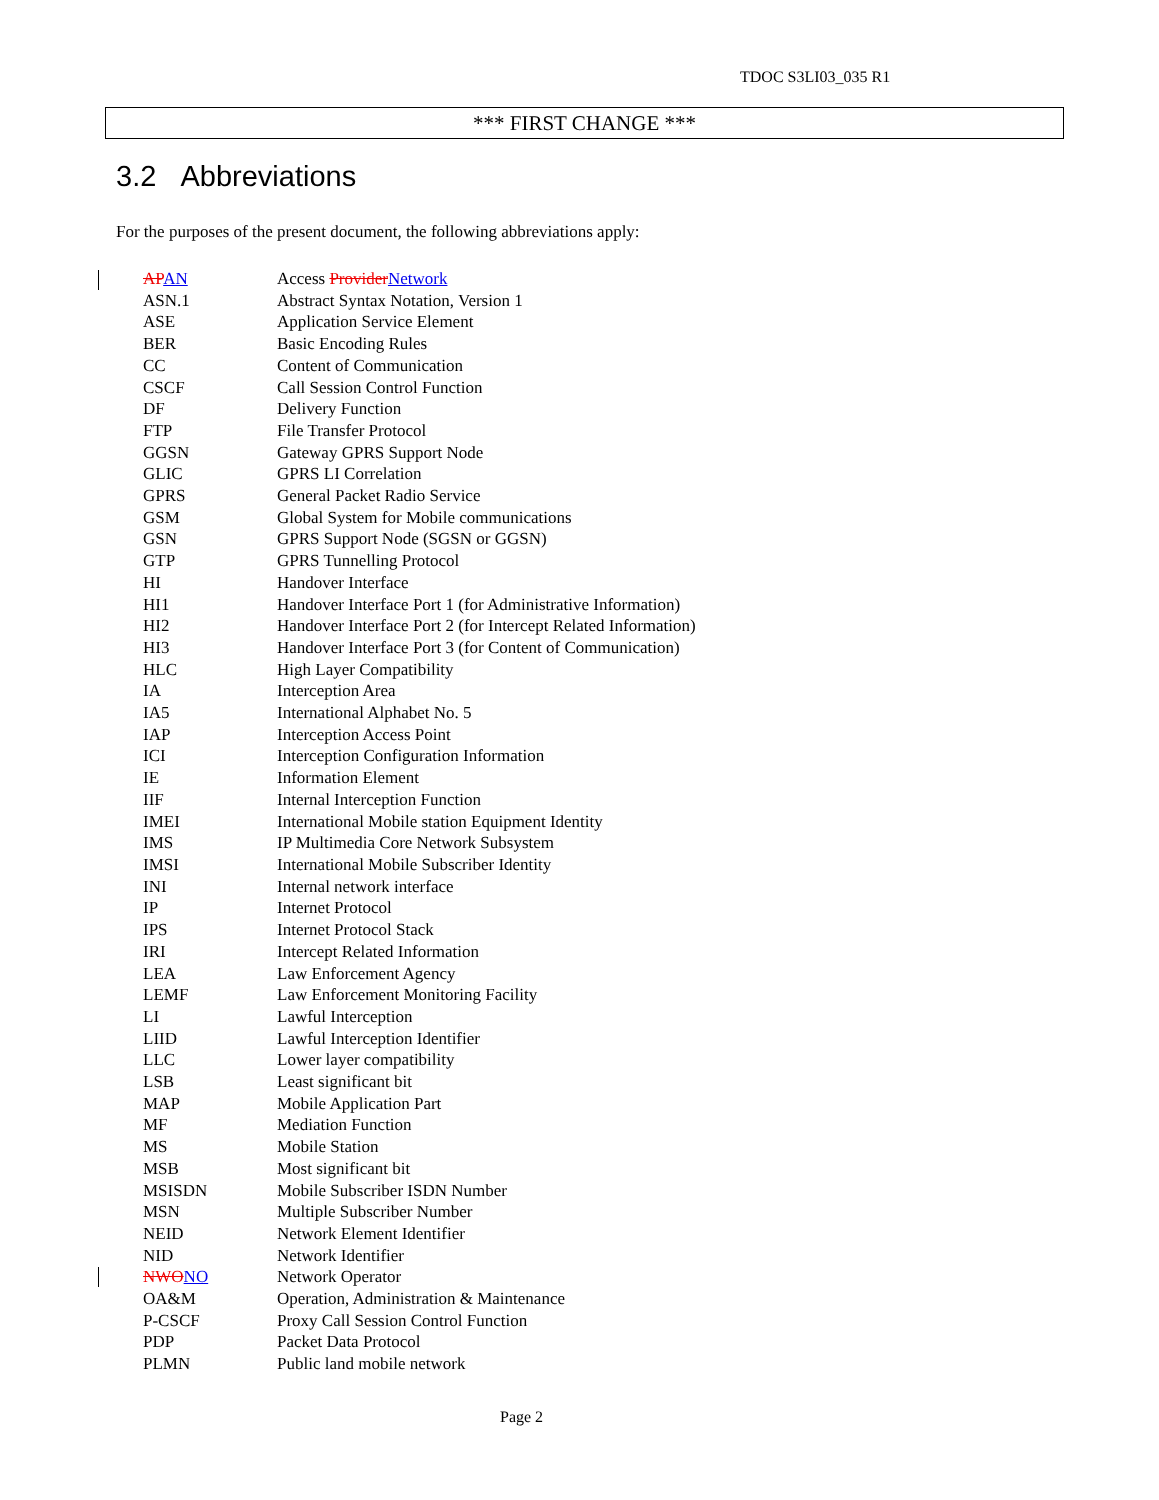TDOC S3LI03_035 R1
*** FIRST CHANGE ***
3.2 Abbreviations
For the purposes of the present document, the following abbreviations apply:
APAN Access ProviderNetwork
ASN.1 Abstract Syntax Notation, Version 1
ASE Application Service Element
BER Basic Encoding Rules
CC Content of Communication
CSCF Call Session Control Function
DF Delivery Function
FTP File Transfer Protocol
GGSN Gateway GPRS Support Node
GLIC GPRS LI Correlation
GPRS General Packet Radio Service
GSM Global System for Mobile communications
GSN GPRS Support Node (SGSN or GGSN)
GTP GPRS Tunnelling Protocol
HI Handover Interface
HI1 Handover Interface Port 1 (for Administrative Information)
HI2 Handover Interface Port 2 (for Intercept Related Information)
HI3 Handover Interface Port 3 (for Content of Communication)
HLC High Layer Compatibility
IA Interception Area
IA5 International Alphabet No. 5
IAP Interception Access Point
ICI Interception Configuration Information
IE Information Element
IIF Internal Interception Function
IMEI International Mobile station Equipment Identity
IMS IP Multimedia Core Network Subsystem
IMSI International Mobile Subscriber Identity
INI Internal network interface
IP Internet Protocol
IPS Internet Protocol Stack
IRI Intercept Related Information
LEA Law Enforcement Agency
LEMF Law Enforcement Monitoring Facility
LI Lawful Interception
LIID Lawful Interception Identifier
LLC Lower layer compatibility
LSB Least significant bit
MAP Mobile Application Part
MF Mediation Function
MS Mobile Station
MSB Most significant bit
MSISDN Mobile Subscriber ISDN Number
MSN Multiple Subscriber Number
NEID Network Element Identifier
NID Network Identifier
NWONO Network Operator
OA&M Operation, Administration & Maintenance
P-CSCF Proxy Call Session Control Function
PDP Packet Data Protocol
PLMN Public land mobile network
Page 2